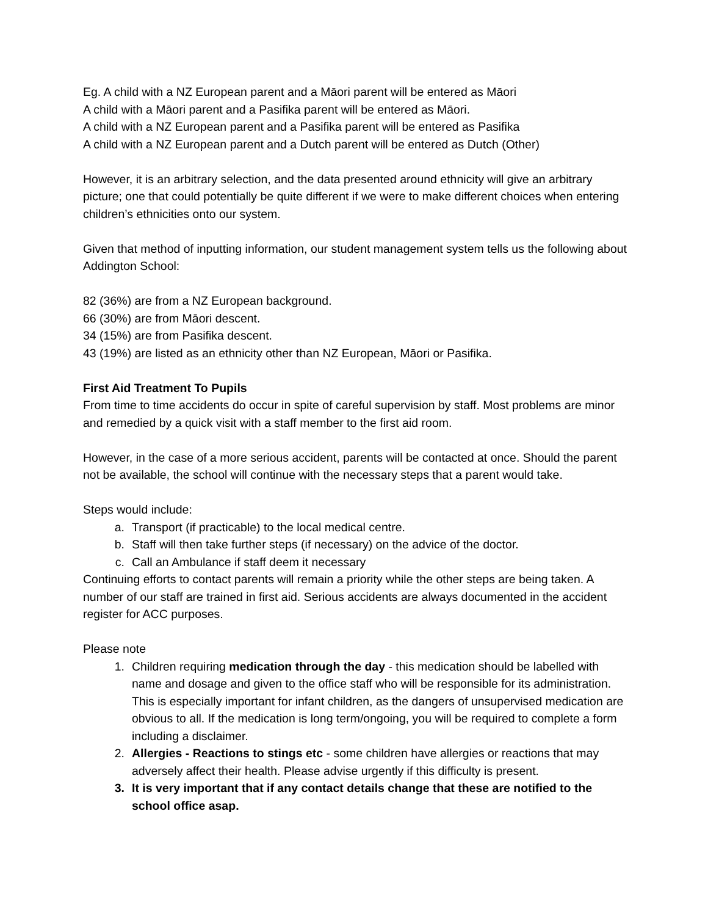Eg. A child with a NZ European parent and a Māori parent will be entered as Māori
A child with a Māori parent and a Pasifika parent will be entered as Māori.
A child with a NZ European parent and a Pasifika parent will be entered as Pasifika
A child with a NZ European parent and a Dutch parent will be entered as Dutch (Other)
However, it is an arbitrary selection, and the data presented around ethnicity will give an arbitrary picture; one that could potentially be quite different if we were to make different choices when entering children’s ethnicities onto our system.
Given that method of inputting information, our student management system tells us the following about Addington School:
82 (36%) are from a NZ European background.
66 (30%) are from Māori descent.
34 (15%) are from Pasifika descent.
43 (19%) are listed as an ethnicity other than NZ European, Māori or Pasifika.
First Aid Treatment To Pupils
From time to time accidents do occur in spite of careful supervision by staff. Most problems are minor and remedied by a quick visit with a staff member to the first aid room.
However, in the case of a more serious accident, parents will be contacted at once. Should the parent not be available, the school will continue with the necessary steps that a parent would take.
Steps would include:
a. Transport (if practicable) to the local medical centre.
b. Staff will then take further steps (if necessary) on the advice of the doctor.
c. Call an Ambulance if staff deem it necessary
Continuing efforts to contact parents will remain a priority while the other steps are being taken. A number of our staff are trained in first aid. Serious accidents are always documented in the accident register for ACC purposes.
Please note
1. Children requiring medication through the day - this medication should be labelled with name and dosage and given to the office staff who will be responsible for its administration. This is especially important for infant children, as the dangers of unsupervised medication are obvious to all. If the medication is long term/ongoing, you will be required to complete a form including a disclaimer.
2. Allergies - Reactions to stings etc - some children have allergies or reactions that may adversely affect their health. Please advise urgently if this difficulty is present.
3. It is very important that if any contact details change that these are notified to the school office asap.